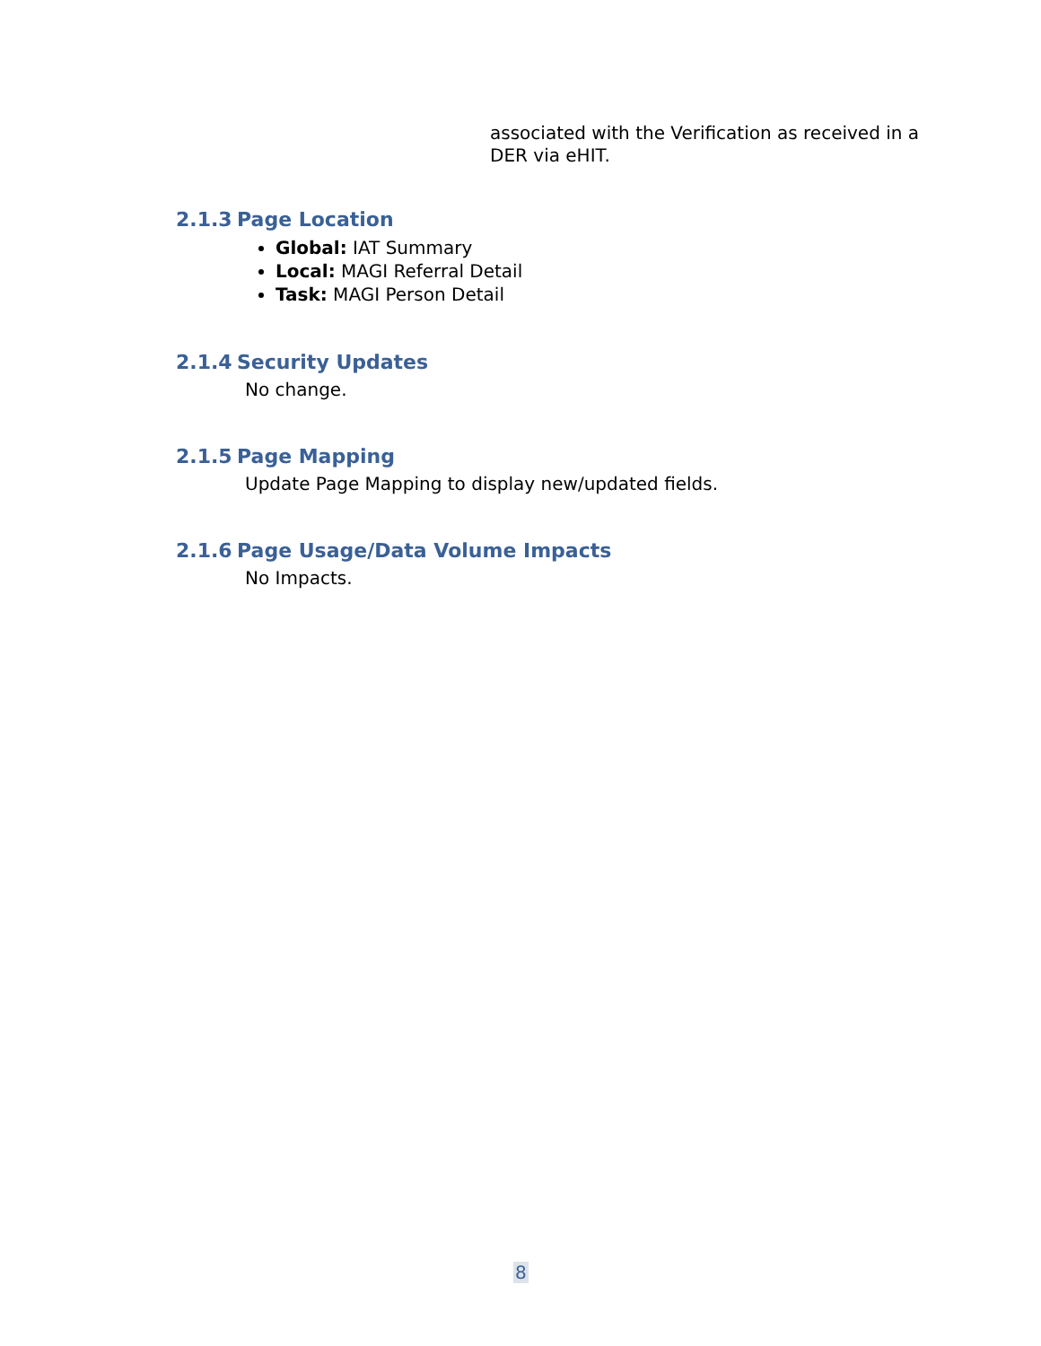associated with the Verification as received in a DER via eHIT.
2.1.3 Page Location
Global: IAT Summary
Local: MAGI Referral Detail
Task: MAGI Person Detail
2.1.4 Security Updates
No change.
2.1.5 Page Mapping
Update Page Mapping to display new/updated fields.
2.1.6 Page Usage/Data Volume Impacts
No Impacts.
8